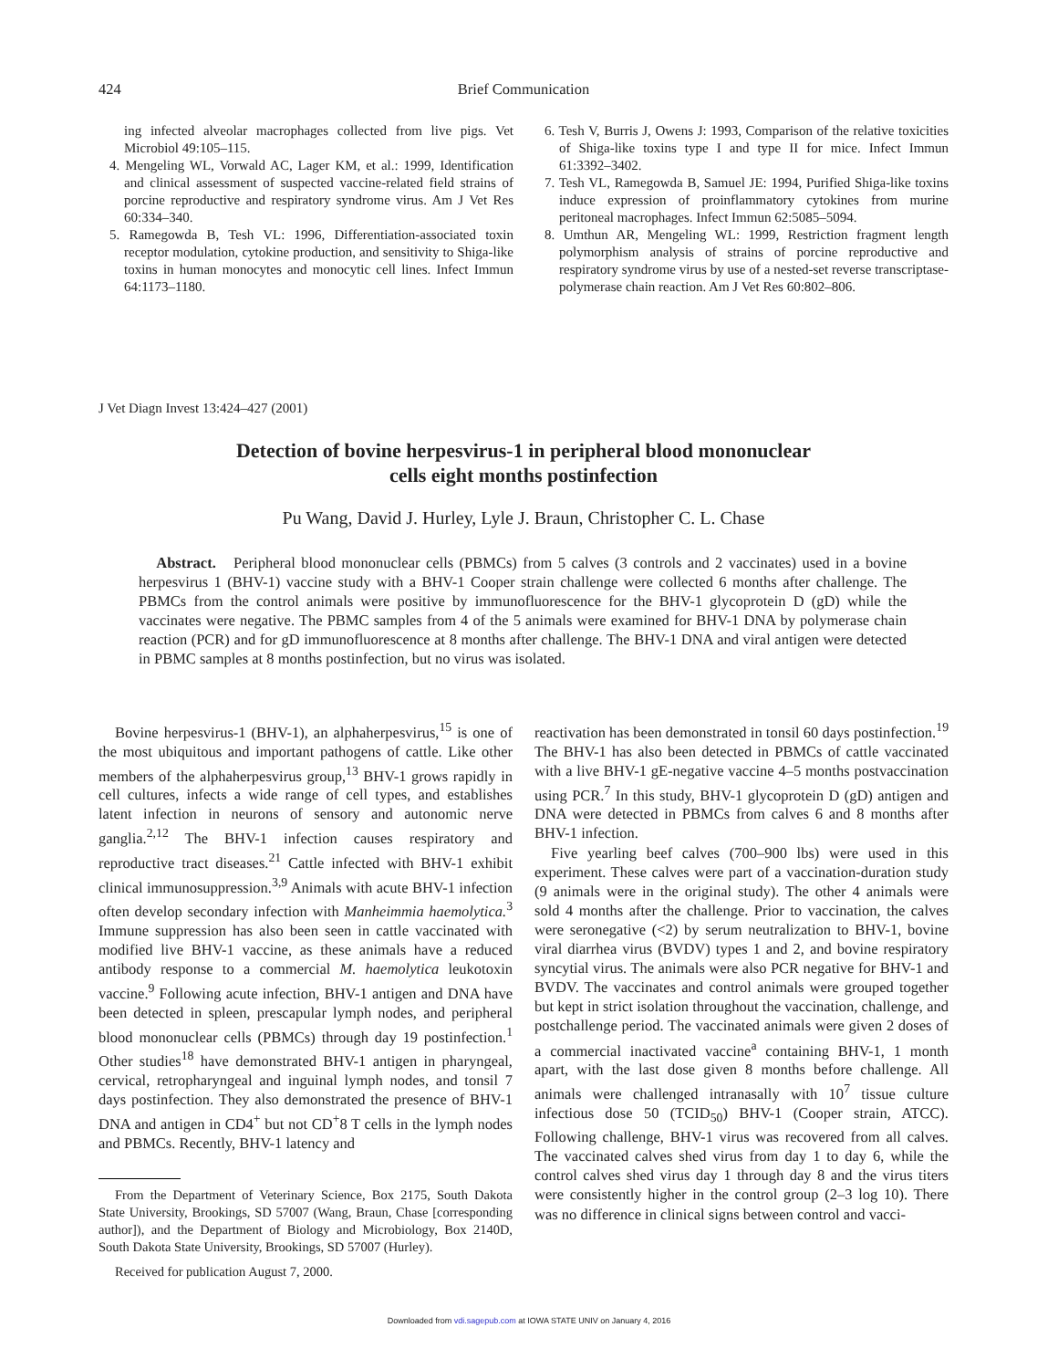424
Brief Communication
ing infected alveolar macrophages collected from live pigs. Vet Microbiol 49:105–115.
4. Mengeling WL, Vorwald AC, Lager KM, et al.: 1999, Identification and clinical assessment of suspected vaccine-related field strains of porcine reproductive and respiratory syndrome virus. Am J Vet Res 60:334–340.
5. Ramegowda B, Tesh VL: 1996, Differentiation-associated toxin receptor modulation, cytokine production, and sensitivity to Shiga-like toxins in human monocytes and monocytic cell lines. Infect Immun 64:1173–1180.
6. Tesh V, Burris J, Owens J: 1993, Comparison of the relative toxicities of Shiga-like toxins type I and type II for mice. Infect Immun 61:3392–3402.
7. Tesh VL, Ramegowda B, Samuel JE: 1994, Purified Shiga-like toxins induce expression of proinflammatory cytokines from murine peritoneal macrophages. Infect Immun 62:5085–5094.
8. Umthun AR, Mengeling WL: 1999, Restriction fragment length polymorphism analysis of strains of porcine reproductive and respiratory syndrome virus by use of a nested-set reverse transcriptase-polymerase chain reaction. Am J Vet Res 60:802–806.
J Vet Diagn Invest 13:424–427 (2001)
Detection of bovine herpesvirus-1 in peripheral blood mononuclear
cells eight months postinfection
Pu Wang, David J. Hurley, Lyle J. Braun, Christopher C. L. Chase
Abstract. Peripheral blood mononuclear cells (PBMCs) from 5 calves (3 controls and 2 vaccinates) used in a bovine herpesvirus 1 (BHV-1) vaccine study with a BHV-1 Cooper strain challenge were collected 6 months after challenge. The PBMCs from the control animals were positive by immunofluorescence for the BHV-1 glycoprotein D (gD) while the vaccinates were negative. The PBMC samples from 4 of the 5 animals were examined for BHV-1 DNA by polymerase chain reaction (PCR) and for gD immunofluorescence at 8 months after challenge. The BHV-1 DNA and viral antigen were detected in PBMC samples at 8 months postinfection, but no virus was isolated.
Bovine herpesvirus-1 (BHV-1), an alphaherpesvirus,<sup>15</sup> is one of the most ubiquitous and important pathogens of cattle. Like other members of the alphaherpesvirus group,<sup>13</sup> BHV-1 grows rapidly in cell cultures, infects a wide range of cell types, and establishes latent infection in neurons of sensory and autonomic nerve ganglia.<sup>2,12</sup> The BHV-1 infection causes respiratory and reproductive tract diseases.<sup>21</sup> Cattle infected with BHV-1 exhibit clinical immunosuppression.<sup>3,9</sup> Animals with acute BHV-1 infection often develop secondary infection with Manheimmia haemolytica.<sup>3</sup> Immune suppression has also been seen in cattle vaccinated with modified live BHV-1 vaccine, as these animals have a reduced antibody response to a commercial M. haemolytica leukotoxin vaccine.<sup>9</sup> Following acute infection, BHV-1 antigen and DNA have been detected in spleen, prescapular lymph nodes, and peripheral blood mononuclear cells (PBMCs) through day 19 postinfection.<sup>1</sup> Other studies<sup>18</sup> have demonstrated BHV-1 antigen in pharyngeal, cervical, retropharyngeal and inguinal lymph nodes, and tonsil 7 days postinfection. They also demonstrated the presence of BHV-1 DNA and antigen in CD4<sup>+</sup> but not CD<sup>+</sup>8 T cells in the lymph nodes and PBMCs. Recently, BHV-1 latency and
From the Department of Veterinary Science, Box 2175, South Dakota State University, Brookings, SD 57007 (Wang, Braun, Chase [corresponding author]), and the Department of Biology and Microbiology, Box 2140D, South Dakota State University, Brookings, SD 57007 (Hurley).
Received for publication August 7, 2000.
reactivation has been demonstrated in tonsil 60 days postinfection.<sup>19</sup> The BHV-1 has also been detected in PBMCs of cattle vaccinated with a live BHV-1 gE-negative vaccine 4–5 months postvaccination using PCR.<sup>7</sup> In this study, BHV-1 glycoprotein D (gD) antigen and DNA were detected in PBMCs from calves 6 and 8 months after BHV-1 infection.
Five yearling beef calves (700–900 lbs) were used in this experiment. These calves were part of a vaccination-duration study (9 animals were in the original study). The other 4 animals were sold 4 months after the challenge. Prior to vaccination, the calves were seronegative (<2) by serum neutralization to BHV-1, bovine viral diarrhea virus (BVDV) types 1 and 2, and bovine respiratory syncytial virus. The animals were also PCR negative for BHV-1 and BVDV. The vaccinates and control animals were grouped together but kept in strict isolation throughout the vaccination, challenge, and postchallenge period. The vaccinated animals were given 2 doses of a commercial inactivated vaccine<sup>a</sup> containing BHV-1, 1 month apart, with the last dose given 8 months before challenge. All animals were challenged intranasally with 10<sup>7</sup> tissue culture infectious dose 50 (TCID<sub>50</sub>) BHV-1 (Cooper strain, ATCC). Following challenge, BHV-1 virus was recovered from all calves. The vaccinated calves shed virus from day 1 to day 6, while the control calves shed virus day 1 through day 8 and the virus titers were consistently higher in the control group (2–3 log 10). There was no difference in clinical signs between control and vacci-
Downloaded from vdi.sagepub.com at IOWA STATE UNIV on January 4, 2016